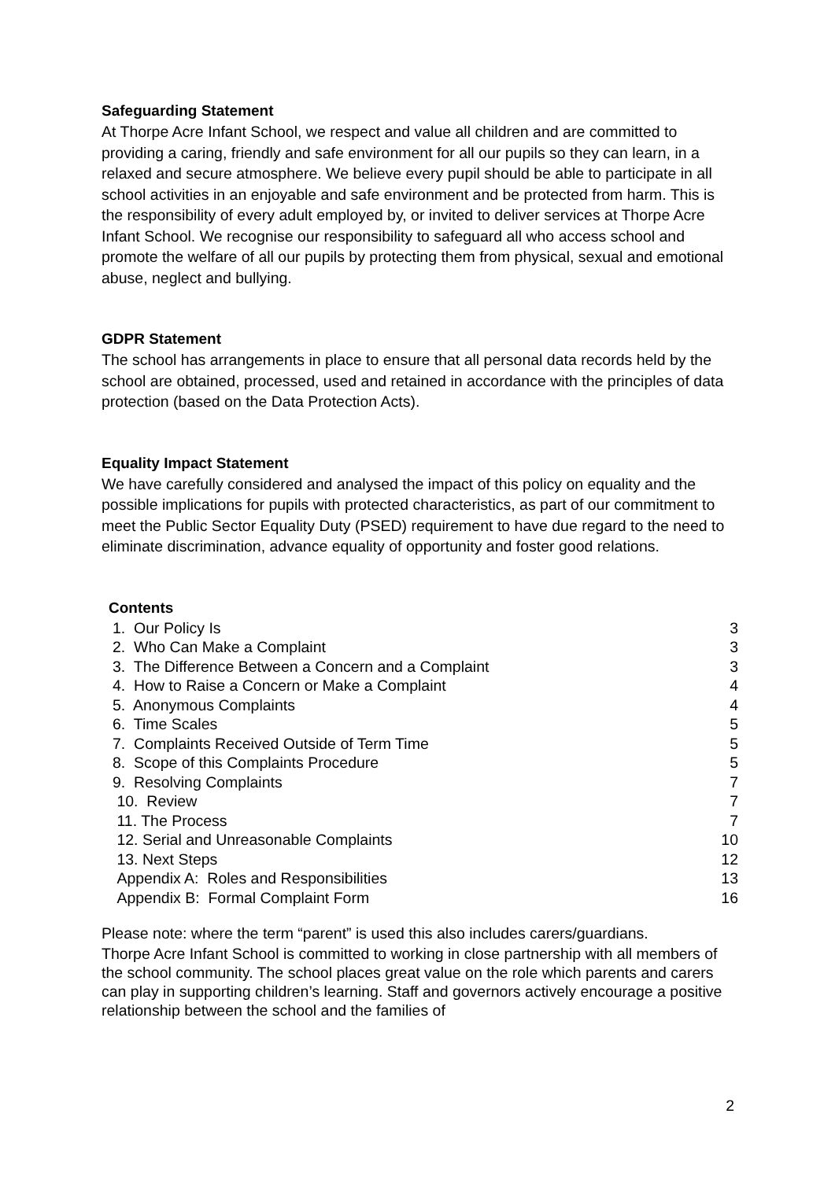Safeguarding Statement
At Thorpe Acre Infant School, we respect and value all children and are committed to providing a caring, friendly and safe environment for all our pupils so they can learn, in a relaxed and secure atmosphere. We believe every pupil should be able to participate in all school activities in an enjoyable and safe environment and be protected from harm. This is the responsibility of every adult employed by, or invited to deliver services at Thorpe Acre Infant School. We recognise our responsibility to safeguard all who access school and promote the welfare of all our pupils by protecting them from physical, sexual and emotional abuse, neglect and bullying.
GDPR Statement
The school has arrangements in place to ensure that all personal data records held by the school are obtained, processed, used and retained in accordance with the principles of data protection (based on the Data Protection Acts).
Equality Impact Statement
We have carefully considered and analysed the impact of this policy on equality and the possible implications for pupils with protected characteristics, as part of our commitment to meet the Public Sector Equality Duty (PSED) requirement to have due regard to the need to eliminate discrimination, advance equality of opportunity and foster good relations.
Contents
| 1. Our Policy Is | 3 |
| 2. Who Can Make a Complaint | 3 |
| 3. The Difference Between a Concern and a Complaint | 3 |
| 4. How to Raise a Concern or Make a Complaint | 4 |
| 5. Anonymous Complaints | 4 |
| 6. Time Scales | 5 |
| 7. Complaints Received Outside of Term Time | 5 |
| 8. Scope of this Complaints Procedure | 5 |
| 9. Resolving Complaints | 7 |
| 10. Review | 7 |
| 11. The Process | 7 |
| 12. Serial and Unreasonable Complaints | 10 |
| 13. Next Steps | 12 |
| Appendix A: Roles and Responsibilities | 13 |
| Appendix B: Formal Complaint Form | 16 |
Please note: where the term “parent” is used this also includes carers/guardians.
Thorpe Acre Infant School is committed to working in close partnership with all members of the school community. The school places great value on the role which parents and carers can play in supporting children’s learning. Staff and governors actively encourage a positive relationship between the school and the families of
2